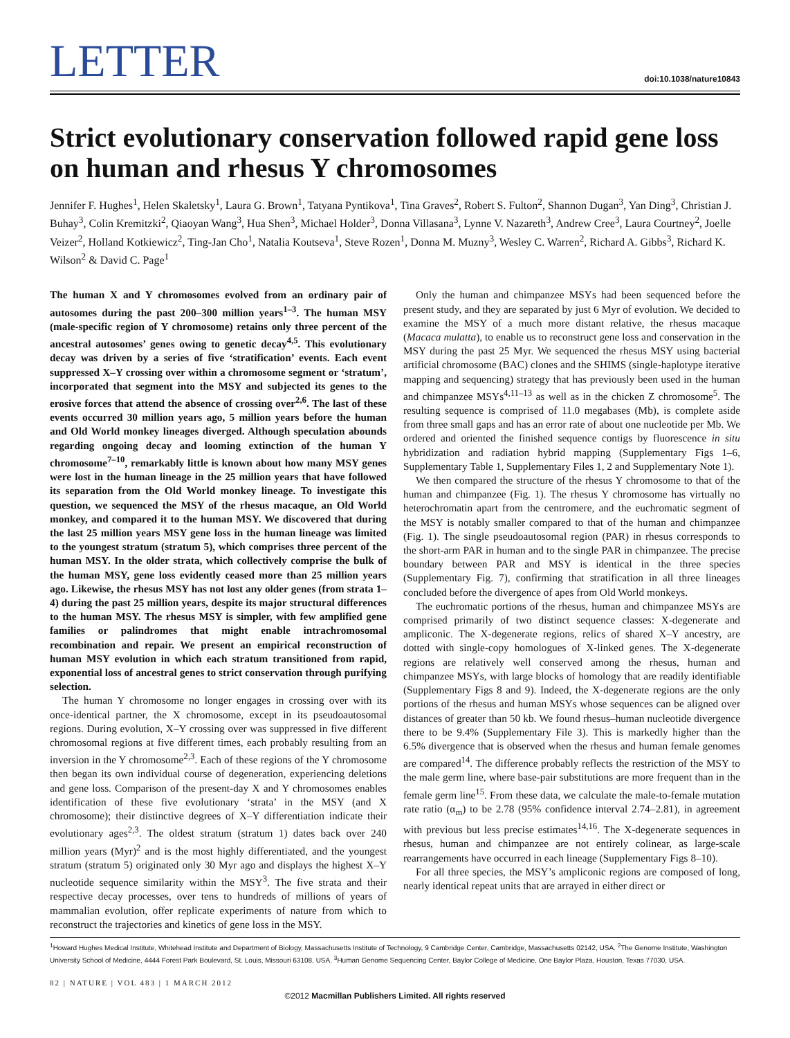LETTER
doi:10.1038/nature10843
Strict evolutionary conservation followed rapid gene loss on human and rhesus Y chromosomes
Jennifer F. Hughes<sup>1</sup>, Helen Skaletsky<sup>1</sup>, Laura G. Brown<sup>1</sup>, Tatyana Pyntikova<sup>1</sup>, Tina Graves<sup>2</sup>, Robert S. Fulton<sup>2</sup>, Shannon Dugan<sup>3</sup>, Yan Ding<sup>3</sup>, Christian J. Buhay<sup>3</sup>, Colin Kremitzki<sup>2</sup>, Qiaoyan Wang<sup>3</sup>, Hua Shen<sup>3</sup>, Michael Holder<sup>3</sup>, Donna Villasana<sup>3</sup>, Lynne V. Nazareth<sup>3</sup>, Andrew Cree<sup>3</sup>, Laura Courtney<sup>2</sup>, Joelle Veizer<sup>2</sup>, Holland Kotkiewicz<sup>2</sup>, Ting-Jan Cho<sup>1</sup>, Natalia Koutseva<sup>1</sup>, Steve Rozen<sup>1</sup>, Donna M. Muzny<sup>3</sup>, Wesley C. Warren<sup>2</sup>, Richard A. Gibbs<sup>3</sup>, Richard K. Wilson<sup>2</sup> & David C. Page<sup>1</sup>
The human X and Y chromosomes evolved from an ordinary pair of autosomes during the past 200–300 million years<sup>1–3</sup>. The human MSY (male-specific region of Y chromosome) retains only three percent of the ancestral autosomes’ genes owing to genetic decay<sup>4,5</sup>. This evolutionary decay was driven by a series of five ‘stratification’ events. Each event suppressed X–Y crossing over within a chromosome segment or ‘stratum’, incorporated that segment into the MSY and subjected its genes to the erosive forces that attend the absence of crossing over<sup>2,6</sup>. The last of these events occurred 30 million years ago, 5 million years before the human and Old World monkey lineages diverged. Although speculation abounds regarding ongoing decay and looming extinction of the human Y chromosome<sup>7–10</sup>, remarkably little is known about how many MSY genes were lost in the human lineage in the 25 million years that have followed its separation from the Old World monkey lineage. To investigate this question, we sequenced the MSY of the rhesus macaque, an Old World monkey, and compared it to the human MSY. We discovered that during the last 25 million years MSY gene loss in the human lineage was limited to the youngest stratum (stratum 5), which comprises three percent of the human MSY. In the older strata, which collectively comprise the bulk of the human MSY, gene loss evidently ceased more than 25 million years ago. Likewise, the rhesus MSY has not lost any older genes (from strata 1–4) during the past 25 million years, despite its major structural differences to the human MSY. The rhesus MSY is simpler, with few amplified gene families or palindromes that might enable intrachromosomal recombination and repair. We present an empirical reconstruction of human MSY evolution in which each stratum transitioned from rapid, exponential loss of ancestral genes to strict conservation through purifying selection.
The human Y chromosome no longer engages in crossing over with its once-identical partner, the X chromosome, except in its pseudoautosomal regions. During evolution, X–Y crossing over was suppressed in five different chromosomal regions at five different times, each probably resulting from an inversion in the Y chromosome<sup>2,3</sup>. Each of these regions of the Y chromosome then began its own individual course of degeneration, experiencing deletions and gene loss. Comparison of the present-day X and Y chromosomes enables identification of these five evolutionary ‘strata’ in the MSY (and X chromosome); their distinctive degrees of X–Y differentiation indicate their evolutionary ages<sup>2,3</sup>. The oldest stratum (stratum 1) dates back over 240 million years (Myr)<sup>2</sup> and is the most highly differentiated, and the youngest stratum (stratum 5) originated only 30 Myr ago and displays the highest X–Y nucleotide sequence similarity within the MSY<sup>3</sup>. The five strata and their respective decay processes, over tens to hundreds of millions of years of mammalian evolution, offer replicate experiments of nature from which to reconstruct the trajectories and kinetics of gene loss in the MSY.
Only the human and chimpanzee MSYs had been sequenced before the present study, and they are separated by just 6 Myr of evolution. We decided to examine the MSY of a much more distant relative, the rhesus macaque (Macaca mulatta), to enable us to reconstruct gene loss and conservation in the MSY during the past 25 Myr. We sequenced the rhesus MSY using bacterial artificial chromosome (BAC) clones and the SHIMS (single-haplotype iterative mapping and sequencing) strategy that has previously been used in the human and chimpanzee MSYs<sup>4,11–13</sup> as well as in the chicken Z chromosome<sup>5</sup>. The resulting sequence is comprised of 11.0 megabases (Mb), is complete aside from three small gaps and has an error rate of about one nucleotide per Mb. We ordered and oriented the finished sequence contigs by fluorescence in situ hybridization and radiation hybrid mapping (Supplementary Figs 1–6, Supplementary Table 1, Supplementary Files 1, 2 and Supplementary Note 1).
We then compared the structure of the rhesus Y chromosome to that of the human and chimpanzee (Fig. 1). The rhesus Y chromosome has virtually no heterochromatin apart from the centromere, and the euchromatic segment of the MSY is notably smaller compared to that of the human and chimpanzee (Fig. 1). The single pseudoautosomal region (PAR) in rhesus corresponds to the short-arm PAR in human and to the single PAR in chimpanzee. The precise boundary between PAR and MSY is identical in the three species (Supplementary Fig. 7), confirming that stratification in all three lineages concluded before the divergence of apes from Old World monkeys.
The euchromatic portions of the rhesus, human and chimpanzee MSYs are comprised primarily of two distinct sequence classes: X-degenerate and ampliconic. The X-degenerate regions, relics of shared X–Y ancestry, are dotted with single-copy homologues of X-linked genes. The X-degenerate regions are relatively well conserved among the rhesus, human and chimpanzee MSYs, with large blocks of homology that are readily identifiable (Supplementary Figs 8 and 9). Indeed, the X-degenerate regions are the only portions of the rhesus and human MSYs whose sequences can be aligned over distances of greater than 50 kb. We found rhesus–human nucleotide divergence there to be 9.4% (Supplementary File 3). This is markedly higher than the 6.5% divergence that is observed when the rhesus and human female genomes are compared<sup>14</sup>. The difference probably reflects the restriction of the MSY to the male germ line, where base-pair substitutions are more frequent than in the female germ line<sup>15</sup>. From these data, we calculate the male-to-female mutation rate ratio (α<sub>m</sub>) to be 2.78 (95% confidence interval 2.74–2.81), in agreement with previous but less precise estimates<sup>14,16</sup>. The X-degenerate sequences in rhesus, human and chimpanzee are not entirely colinear, as large-scale rearrangements have occurred in each lineage (Supplementary Figs 8–10).
For all three species, the MSY’s ampliconic regions are composed of long, nearly identical repeat units that are arrayed in either direct or
<sup>1</sup> Howard Hughes Medical Institute, Whitehead Institute and Department of Biology, Massachusetts Institute of Technology, 9 Cambridge Center, Cambridge, Massachusetts 02142, USA. <sup>2</sup>The Genome Institute, Washington University School of Medicine, 4444 Forest Park Boulevard, St. Louis, Missouri 63108, USA. <sup>3</sup>Human Genome Sequencing Center, Baylor College of Medicine, One Baylor Plaza, Houston, Texas 77030, USA.
82 | NATURE | VOL 483 | 1 MARCH 2012
©2012 Macmillan Publishers Limited. All rights reserved